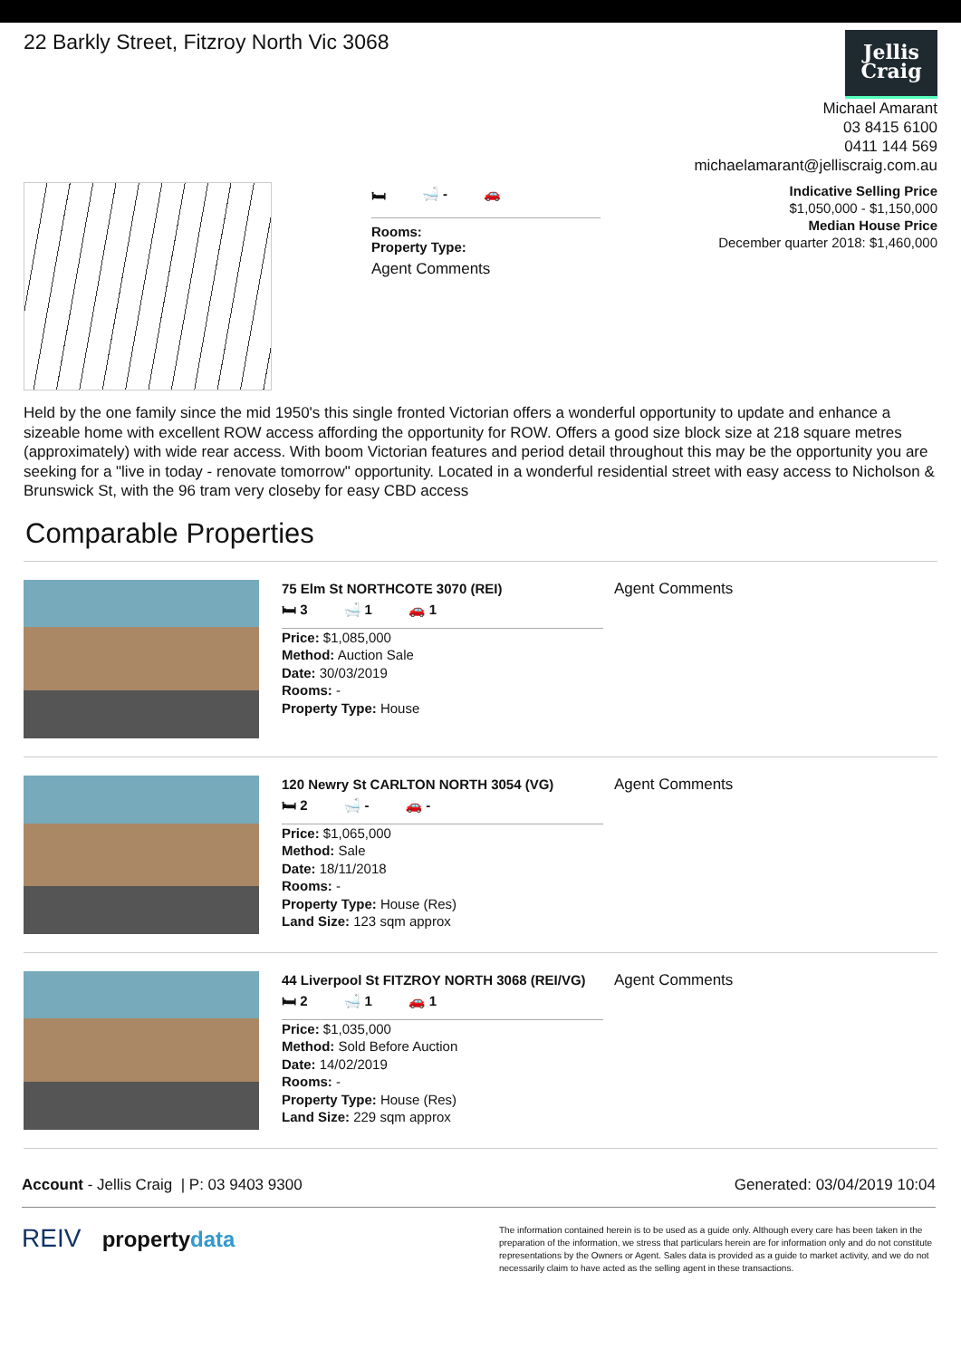22 Barkly Street, Fitzroy North Vic 3068
Jellis
Craig
Michael Amarant
03 8415 6100
0411 144 569
michaelamarant@jelliscraig.com.au
🛏 🛁 - 🚗
Rooms:
Property Type:
Agent Comments
Indicative Selling Price
$1,050,000 - $1,150,000
Median House Price
December quarter 2018: $1,460,000
Held by the one family since the mid 1950's this single fronted Victorian offers a wonderful opportunity to update and enhance a sizeable home with excellent ROW access affording the opportunity for ROW. Offers a good size block size at 218 square metres (approximately) with wide rear access. With boom Victorian features and period detail throughout this may be the opportunity you are seeking for a "live in today - renovate tomorrow" opportunity. Located in a wonderful residential street with easy access to Nicholson & Brunswick St, with the 96 tram very closeby for easy CBD access
Comparable Properties
75 Elm St NORTHCOTE 3070 (REI)
🛏 3 🛁 1 🚗 1
Price: $1,085,000
Method: Auction Sale
Date: 30/03/2019
Rooms: -
Property Type: House
Agent Comments
120 Newry St CARLTON NORTH 3054 (VG)
🛏 2 🛁 - 🚗 -
Price: $1,065,000
Method: Sale
Date: 18/11/2018
Rooms: -
Property Type: House (Res)
Land Size: 123 sqm approx
Agent Comments
44 Liverpool St FITZROY NORTH 3068 (REI/VG)
🛏 2 🛁 1 🚗 1
Price: $1,035,000
Method: Sold Before Auction
Date: 14/02/2019
Rooms: -
Property Type: House (Res)
Land Size: 229 sqm approx
Agent Comments
Account - Jellis Craig | P: 03 9403 9300 Generated: 03/04/2019 10:04
REIV propertydata
The information contained herein is to be used as a guide only. Although every care has been taken in the preparation of the information, we stress that particulars herein are for information only and do not constitute representations by the Owners or Agent. Sales data is provided as a guide to market activity, and we do not necessarily claim to have acted as the selling agent in these transactions.